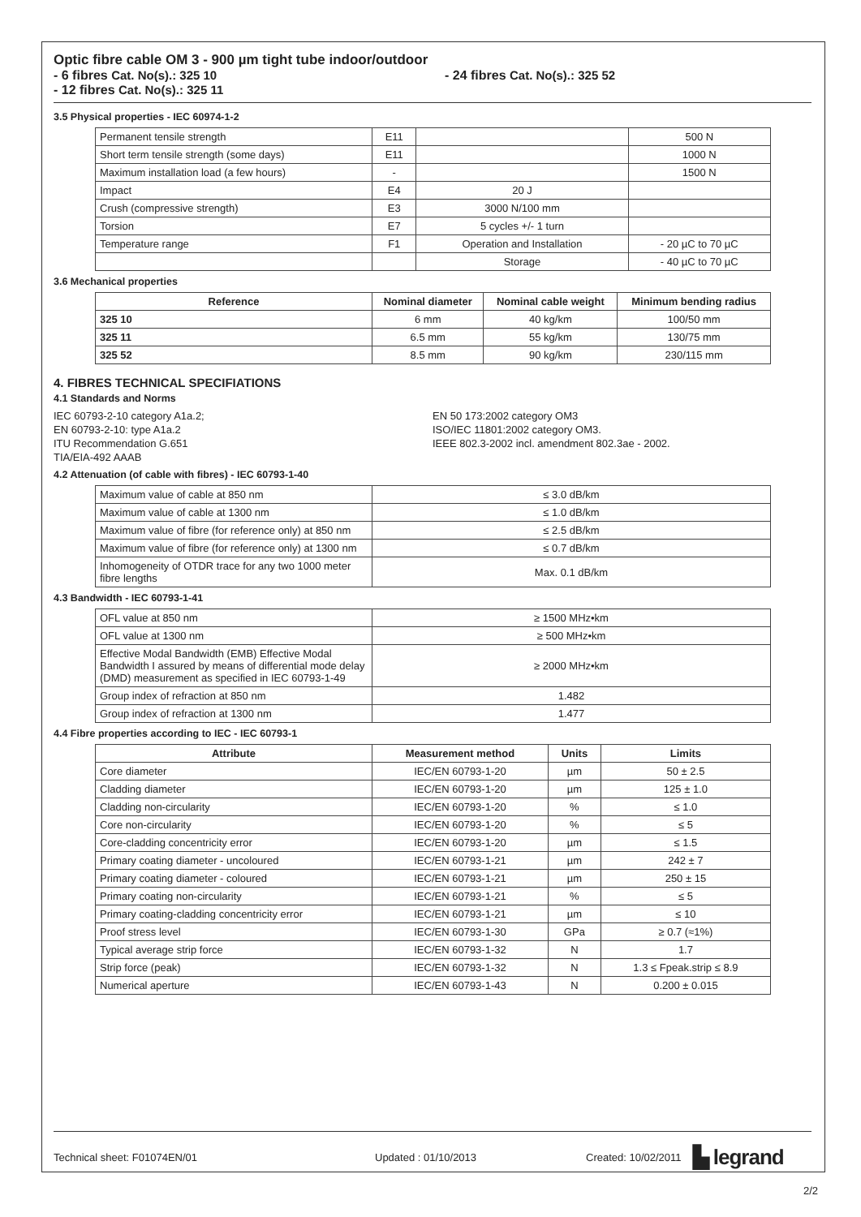Optic fibre cable OM 3 - 900 µm tight tube indoor/outdoor
- 6 fibres Cat. No(s).: 325 10 - 24 fibres Cat. No(s).: 325 52
- 12 fibres Cat. No(s).: 325 11
3.5 Physical properties - IEC 60974-1-2
| Permanent tensile strength | E11 | | 500 N |
| Short term tensile strength (some days) | E11 | | 1000 N |
| Maximum installation load (a few hours) | - | | 1500 N |
| Impact | E4 | 20 J | |
| Crush (compressive strength) | E3 | 3000 N/100 mm | |
| Torsion | E7 | 5 cycles +/- 1 turn | |
| Temperature range | F1 | Operation and Installation | - 20 µC to 70 µC |
| | | Storage | - 40 µC to 70 µC |
3.6 Mechanical properties
| Reference | Nominal diameter | Nominal cable weight | Minimum bending radius |
| --- | --- | --- | --- |
| 325 10 | 6 mm | 40 kg/km | 100/50 mm |
| 325 11 | 6.5 mm | 55 kg/km | 130/75 mm |
| 325 52 | 8.5 mm | 90 kg/km | 230/115 mm |
4. FIBRES TECHNICAL SPECIFIATIONS
4.1 Standards and Norms
IEC 60793-2-10 category A1a.2;
EN 60793-2-10: type A1a.2
ITU Recommendation G.651
TIA/EIA-492 AAAB
EN 50 173:2002 category OM3
ISO/IEC 11801:2002 category OM3.
IEEE 802.3-2002 incl. amendment 802.3ae - 2002.
4.2 Attenuation (of cable with fibres) - IEC 60793-1-40
| Maximum value of cable at 850 nm | ≤ 3.0 dB/km |
| Maximum value of cable at 1300 nm | ≤ 1.0 dB/km |
| Maximum value of fibre (for reference only) at 850 nm | ≤ 2.5 dB/km |
| Maximum value of fibre (for reference only) at 1300 nm | ≤ 0.7 dB/km |
| Inhomogeneity of OTDR trace for any two 1000 meter fibre lengths | Max. 0.1 dB/km |
4.3 Bandwidth - IEC 60793-1-41
| OFL value at 850 nm | ≥ 1500 MHz•km |
| OFL value at 1300 nm | ≥ 500 MHz•km |
| Effective Modal Bandwidth (EMB) Effective Modal Bandwidth I assured by means of differential mode delay (DMD) measurement as specified in IEC 60793-1-49 | ≥ 2000 MHz•km |
| Group index of refraction at 850 nm | 1.482 |
| Group index of refraction at 1300 nm | 1.477 |
4.4 Fibre properties according to IEC - IEC 60793-1
| Attribute | Measurement method | Units | Limits |
| --- | --- | --- | --- |
| Core diameter | IEC/EN 60793-1-20 | µm | 50 ± 2.5 |
| Cladding diameter | IEC/EN 60793-1-20 | µm | 125 ± 1.0 |
| Cladding non-circularity | IEC/EN 60793-1-20 | % | ≤ 1.0 |
| Core non-circularity | IEC/EN 60793-1-20 | % | ≤ 5 |
| Core-cladding concentricity error | IEC/EN 60793-1-20 | µm | ≤ 1.5 |
| Primary coating diameter - uncoloured | IEC/EN 60793-1-21 | µm | 242 ± 7 |
| Primary coating diameter - coloured | IEC/EN 60793-1-21 | µm | 250 ± 15 |
| Primary coating non-circularity | IEC/EN 60793-1-21 | % | ≤ 5 |
| Primary coating-cladding concentricity error | IEC/EN 60793-1-21 | µm | ≤ 10 |
| Proof stress level | IEC/EN 60793-1-30 | GPa | ≥ 0.7 (≈1%) |
| Typical average strip force | IEC/EN 60793-1-32 | N | 1.7 |
| Strip force (peak) | IEC/EN 60793-1-32 | N | 1.3 ≤ Fpeak.strip ≤ 8.9 |
| Numerical aperture | IEC/EN 60793-1-43 | N | 0.200 ± 0.015 |
Technical sheet: F01074EN/01 Updated : 01/10/2013 Created: 10/02/2011 ▙ legrand
2/2